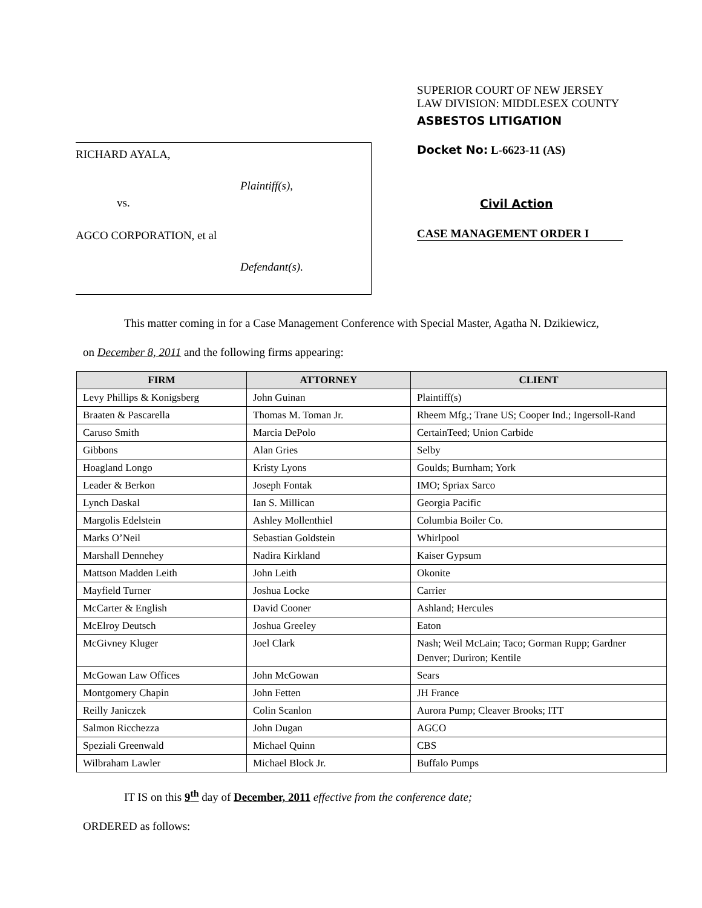RICHARD AYALA,
Plaintiff(s),
vs.
AGCO CORPORATION, et al
Defendant(s).
SUPERIOR COURT OF NEW JERSEY
LAW DIVISION: MIDDLESEX COUNTY
ASBESTOS LITIGATION
Docket No: L-6623-11 (AS)
Civil Action
CASE MANAGEMENT ORDER I
This matter coming in for a Case Management Conference with Special Master, Agatha N. Dzikiewicz,
on December 8, 2011 and the following firms appearing:
| FIRM | ATTORNEY | CLIENT |
| --- | --- | --- |
| Levy Phillips & Konigsberg | John Guinan | Plaintiff(s) |
| Braaten & Pascarella | Thomas M. Toman Jr. | Rheem Mfg.; Trane US; Cooper Ind.; Ingersoll-Rand |
| Caruso Smith | Marcia DePolo | CertainTeed; Union Carbide |
| Gibbons | Alan Gries | Selby |
| Hoagland Longo | Kristy Lyons | Goulds; Burnham; York |
| Leader & Berkon | Joseph Fontak | IMO; Spriax Sarco |
| Lynch Daskal | Ian S. Millican | Georgia Pacific |
| Margolis Edelstein | Ashley Mollenthiel | Columbia Boiler Co. |
| Marks O’Neil | Sebastian Goldstein | Whirlpool |
| Marshall Dennehey | Nadira Kirkland | Kaiser Gypsum |
| Mattson Madden Leith | John Leith | Okonite |
| Mayfield Turner | Joshua Locke | Carrier |
| McCarter & English | David Cooner | Ashland; Hercules |
| McElroy Deutsch | Joshua Greeley | Eaton |
| McGivney Kluger | Joel Clark | Nash; Weil McLain; Taco; Gorman Rupp; Gardner Denver; Duriron; Kentile |
| McGowan Law Offices | John McGowan | Sears |
| Montgomery Chapin | John Fetten | JH France |
| Reilly Janiczek | Colin Scanlon | Aurora Pump; Cleaver Brooks; ITT |
| Salmon Ricchezza | John Dugan | AGCO |
| Speziali Greenwald | Michael Quinn | CBS |
| Wilbraham Lawler | Michael Block Jr. | Buffalo Pumps |
IT IS on this 9<sup>th</sup> day of December, 2011 effective from the conference date;
ORDERED as follows: